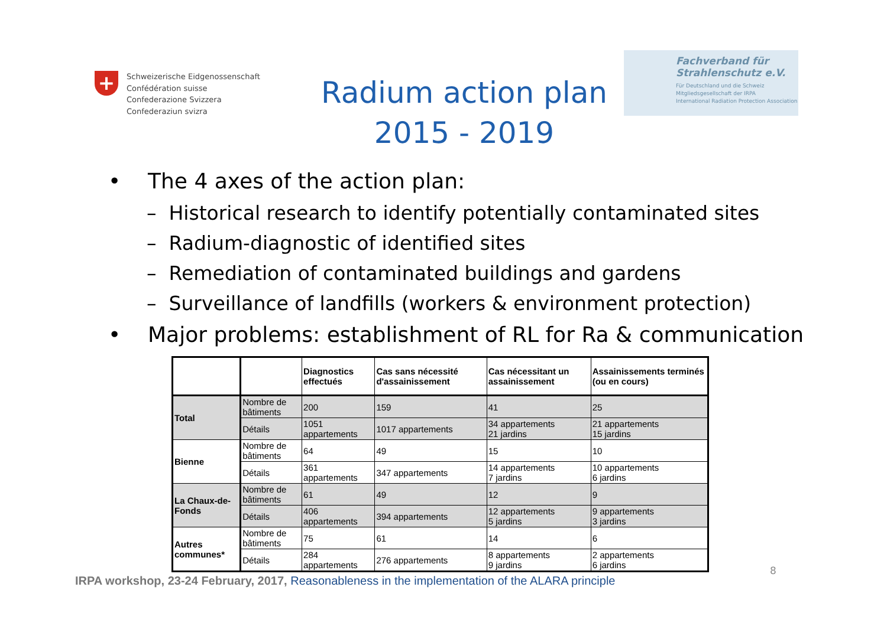+
Schweizerische Eidgenossenschaft
Confédération suisse
Confederazione Svizzera
Confederaziun svizra
Radium action plan
2015 - 2019
Fachverband für
Strahlenschutz e.V.
Für Deutschland und die Schweiz
Mitgliedsgesellschaft der IRPA
International Radiation Protection Association
• The 4 axes of the action plan:
– Historical research to identify potentially contaminated sites
– Radium-diagnostic of identified sites
– Remediation of contaminated buildings and gardens
– Surveillance of landfills (workers & environment protection)
• Major problems: establishment of RL for Ra & communication
| | | Diagnostics effectués | Cas sans nécessité d'assainissement | Cas nécessitant un assainissement | Assainissements terminés (ou en cours) |
| --- | --- | --- | --- | --- | --- |
| Total | Nombre de bâtiments | 200 | 159 | 41 | 25 |
| | Détails | 1051 appartements | 1017 appartements | 34 appartements 21 jardins | 21 appartements 15 jardins |
| Bienne | Nombre de bâtiments | 64 | 49 | 15 | 10 |
| | Détails | 361 appartements | 347 appartements | 14 appartements 7 jardins | 10 appartements 6 jardins |
| La Chaux-de-Fonds | Nombre de bâtiments | 61 | 49 | 12 | 9 |
| | Détails | 406 appartements | 394 appartements | 12 appartements 5 jardins | 9 appartements 3 jardins |
| Autres communes* | Nombre de bâtiments | 75 | 61 | 14 | 6 |
| | Détails | 284 appartements | 276 appartements | 8 appartements 9 jardins | 2 appartements 6 jardins |
8
IRPA workshop, 23-24 February, 2017, Reasonableness in the implementation of the ALARA principle